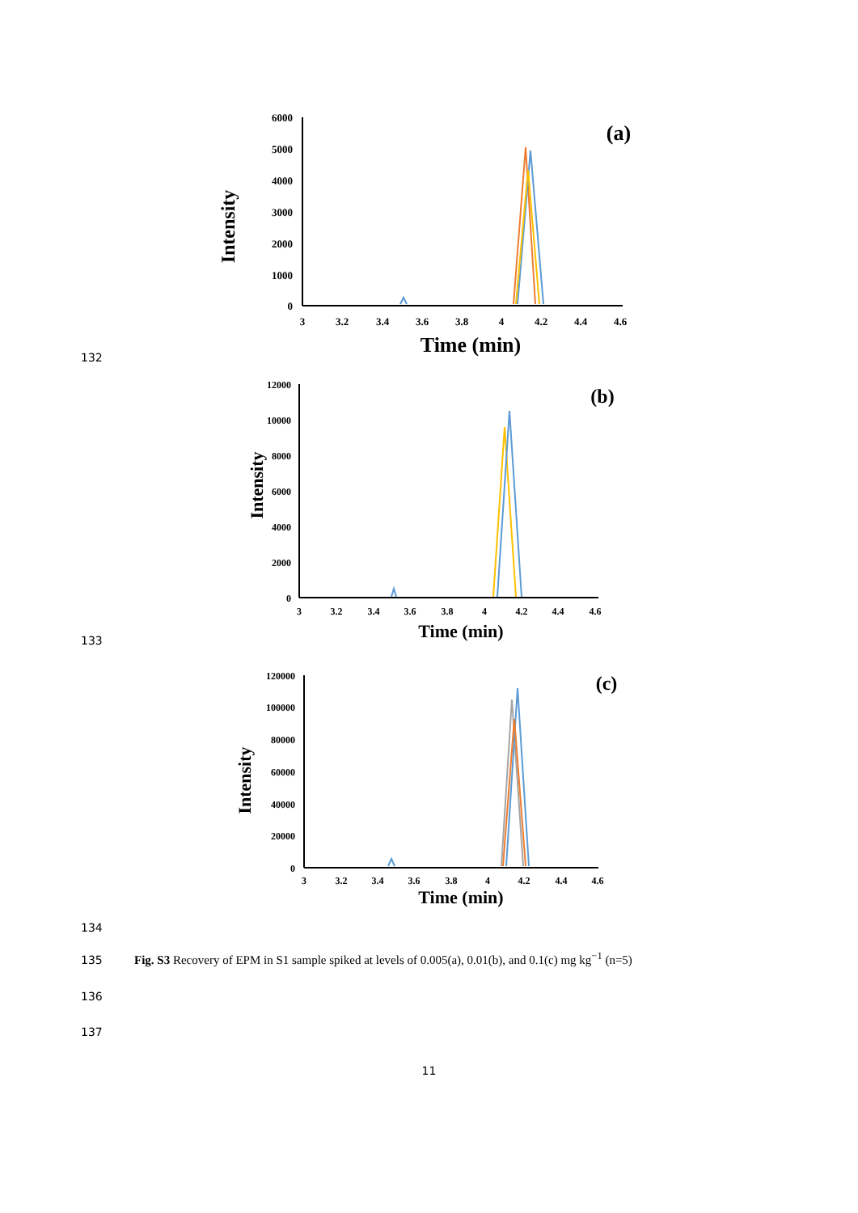132
Intensity
6000
5000
4000
3000
2000
1000
0
3
3.2
3.4
3.6
3.8
4
4.2
4.4
4.6
Time (min)
(a)
133
Intensity
12000
10000
8000
6000
4000
2000
0
3
3.2
3.4
3.6
3.8
4
4.2
4.4
4.6
Time (min)
(b)
134
Intensity
120000
100000
80000
60000
40000
20000
0
3
3.2
3.4
3.6
3.8
4
4.2
4.4
4.6
Time (min)
(c)
135 Fig. S3 Recovery of EPM in S1 sample spiked at levels of 0.005(a), 0.01(b), and 0.1(c) mg kg<sup>−1</sup> (n=5)
136
137
11